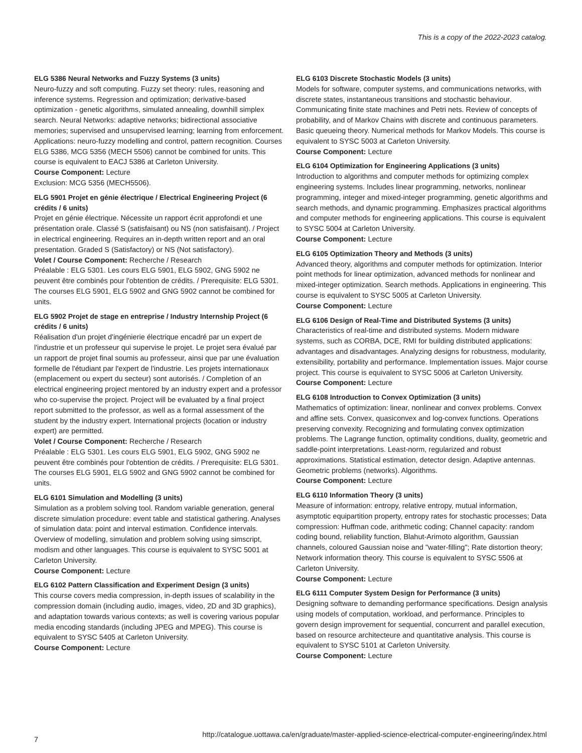This is a copy of the 2022-2023 catalog.
ELG 5386 Neural Networks and Fuzzy Systems (3 units)
Neuro-fuzzy and soft computing. Fuzzy set theory: rules, reasoning and inference systems. Regression and optimization; derivative-based optimization - genetic algorithms, simulated annealing, downhill simplex search. Neural Networks: adaptive networks; bidirectional associative memories; supervised and unsupervised learning; learning from enforcement. Applications: neuro-fuzzy modelling and control, pattern recognition. Courses ELG 5386, MCG 5356 (MECH 5506) cannot be combined for units. This course is equivalent to EACJ 5386 at Carleton University.
Course Component: Lecture
Exclusion: MCG 5356 (MECH5506).
ELG 5901 Projet en génie électrique / Electrical Engineering Project (6 crédits / 6 units)
Projet en génie électrique. Nécessite un rapport écrit approfondi et une présentation orale. Classé S (satisfaisant) ou NS (non satisfaisant). / Project in electrical engineering. Requires an in-depth written report and an oral presentation. Graded S (Satisfactory) or NS (Not satisfactory).
Volet / Course Component: Recherche / Research
Préalable : ELG 5301. Les cours ELG 5901, ELG 5902, GNG 5902 ne peuvent être combinés pour l'obtention de crédits. / Prerequisite: ELG 5301. The courses ELG 5901, ELG 5902 and GNG 5902 cannot be combined for units.
ELG 5902 Projet de stage en entreprise / Industry Internship Project (6 crédits / 6 units)
Réalisation d'un projet d'ingénierie électrique encadré par un expert de l'industrie et un professeur qui supervise le projet. Le projet sera évalué par un rapport de projet final soumis au professeur, ainsi que par une évaluation formelle de l'étudiant par l'expert de l'industrie. Les projets internationaux (emplacement ou expert du secteur) sont autorisés. / Completion of an electrical engineering project mentored by an industry expert and a professor who co-supervise the project. Project will be evaluated by a final project report submitted to the professor, as well as a formal assessment of the student by the industry expert. International projects (location or industry expert) are permitted.
Volet / Course Component: Recherche / Research
Préalable : ELG 5301. Les cours ELG 5901, ELG 5902, GNG 5902 ne peuvent être combinés pour l'obtention de crédits. / Prerequisite: ELG 5301. The courses ELG 5901, ELG 5902 and GNG 5902 cannot be combined for units.
ELG 6101 Simulation and Modelling (3 units)
Simulation as a problem solving tool. Random variable generation, general discrete simulation procedure: event table and statistical gathering. Analyses of simulation data: point and interval estimation. Confidence intervals. Overview of modelling, simulation and problem solving using simscript, modism and other languages. This course is equivalent to SYSC 5001 at Carleton University.
Course Component: Lecture
ELG 6102 Pattern Classification and Experiment Design (3 units)
This course covers media compression, in-depth issues of scalability in the compression domain (including audio, images, video, 2D and 3D graphics), and adaptation towards various contexts; as well is covering various popular media encoding standards (including JPEG and MPEG). This course is equivalent to SYSC 5405 at Carleton University.
Course Component: Lecture
ELG 6103 Discrete Stochastic Models (3 units)
Models for software, computer systems, and communications networks, with discrete states, instantaneous transitions and stochastic behaviour. Communicating finite state machines and Petri nets. Review of concepts of probability, and of Markov Chains with discrete and continuous parameters. Basic queueing theory. Numerical methods for Markov Models. This course is equivalent to SYSC 5003 at Carleton University.
Course Component: Lecture
ELG 6104 Optimization for Engineering Applications (3 units)
Introduction to algorithms and computer methods for optimizing complex engineering systems. Includes linear programming, networks, nonlinear programming, integer and mixed-integer programming, genetic algorithms and search methods, and dynamic programming. Emphasizes practical algorithms and computer methods for engineering applications. This course is equivalent to SYSC 5004 at Carleton University.
Course Component: Lecture
ELG 6105 Optimization Theory and Methods (3 units)
Advanced theory, algorithms and computer methods for optimization. Interior point methods for linear optimization, advanced methods for nonlinear and mixed-integer optimization. Search methods. Applications in engineering. This course is equivalent to SYSC 5005 at Carleton University.
Course Component: Lecture
ELG 6106 Design of Real-Time and Distributed Systems (3 units)
Characteristics of real-time and distributed systems. Modern midware systems, such as CORBA, DCE, RMI for building distributed applications: advantages and disadvantages. Analyzing designs for robustness, modularity, extensibility, portability and performance. Implementation issues. Major course project. This course is equivalent to SYSC 5006 at Carleton University.
Course Component: Lecture
ELG 6108 Introduction to Convex Optimization (3 units)
Mathematics of optimization: linear, nonlinear and convex problems. Convex and affine sets. Convex, quasiconvex and log-convex functions. Operations preserving convexity. Recognizing and formulating convex optimization problems. The Lagrange function, optimality conditions, duality, geometric and saddle-point interpretations. Least-norm, regularized and robust approximations. Statistical estimation, detector design. Adaptive antennas. Geometric problems (networks). Algorithms.
Course Component: Lecture
ELG 6110 Information Theory (3 units)
Measure of information: entropy, relative entropy, mutual information, asymptotic equipartition property, entropy rates for stochastic processes; Data compression: Huffman code, arithmetic coding; Channel capacity: random coding bound, reliability function, Blahut-Arimoto algorithm, Gaussian channels, coloured Gaussian noise and "water-filling"; Rate distortion theory; Network information theory. This course is equivalent to SYSC 5506 at Carleton University.
Course Component: Lecture
ELG 6111 Computer System Design for Performance (3 units)
Designing software to demanding performance specifications. Design analysis using models of computation, workload, and performance. Principles to govern design improvement for sequential, concurrent and parallel execution, based on resource architecteure and quantitative analysis. This course is equivalent to SYSC 5101 at Carleton University.
Course Component: Lecture
7 http://catalogue.uottawa.ca/en/graduate/master-applied-science-electrical-computer-engineering/index.html